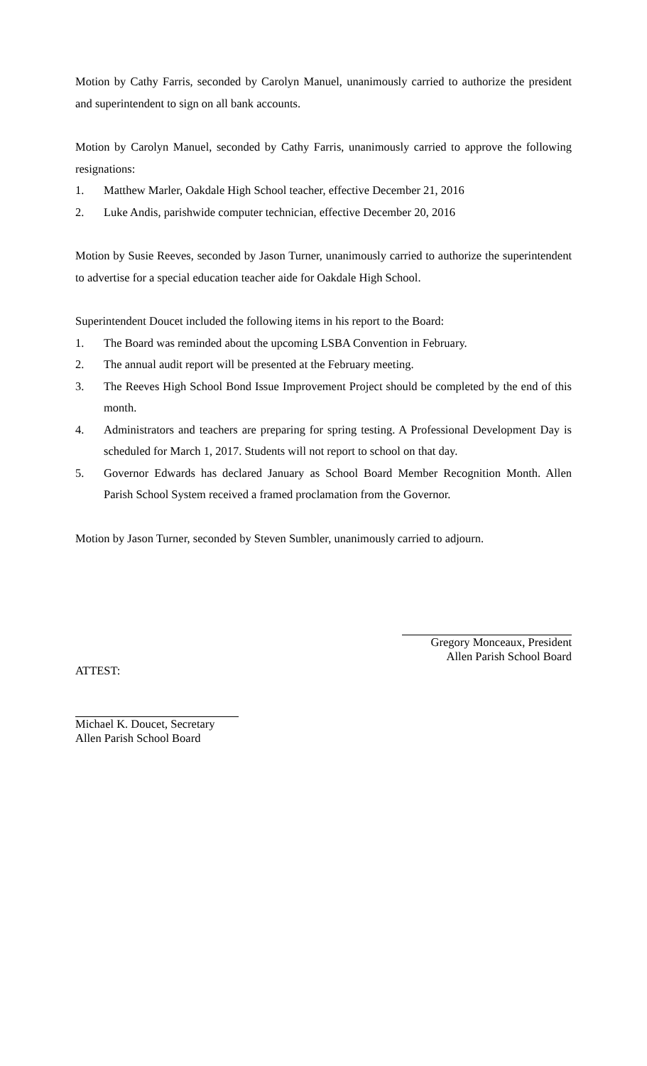Motion by Cathy Farris, seconded by Carolyn Manuel, unanimously carried to authorize the president and superintendent to sign on all bank accounts.
Motion by Carolyn Manuel, seconded by Cathy Farris, unanimously carried to approve the following resignations:
1. Matthew Marler, Oakdale High School teacher, effective December 21, 2016
2. Luke Andis, parishwide computer technician, effective December 20, 2016
Motion by Susie Reeves, seconded by Jason Turner, unanimously carried to authorize the superintendent to advertise for a special education teacher aide for Oakdale High School.
Superintendent Doucet included the following items in his report to the Board:
1. The Board was reminded about the upcoming LSBA Convention in February.
2. The annual audit report will be presented at the February meeting.
3. The Reeves High School Bond Issue Improvement Project should be completed by the end of this month.
4. Administrators and teachers are preparing for spring testing. A Professional Development Day is scheduled for March 1, 2017. Students will not report to school on that day.
5. Governor Edwards has declared January as School Board Member Recognition Month. Allen Parish School System received a framed proclamation from the Governor.
Motion by Jason Turner, seconded by Steven Sumbler, unanimously carried to adjourn.
Gregory Monceaux, President
Allen Parish School Board
ATTEST:
Michael K. Doucet, Secretary
Allen Parish School Board